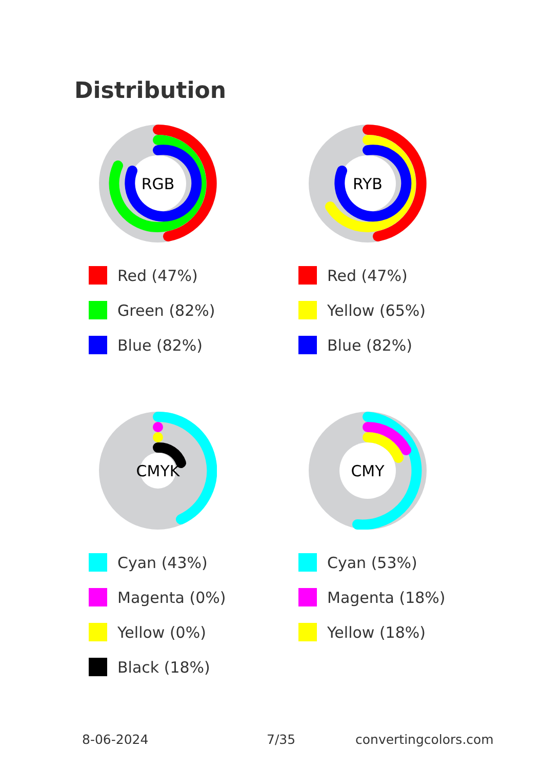Distribution
RGB
Red (47%)
Green (82%)
Blue (82%)
RYB
Red (47%)
Yellow (65%)
Blue (82%)
CMYK
Cyan (43%)
Magenta (0%)
Yellow (0%)
Black (18%)
CMY
Cyan (53%)
Magenta (18%)
Yellow (18%)
8-06-2024 7/35 convertingcolors.com